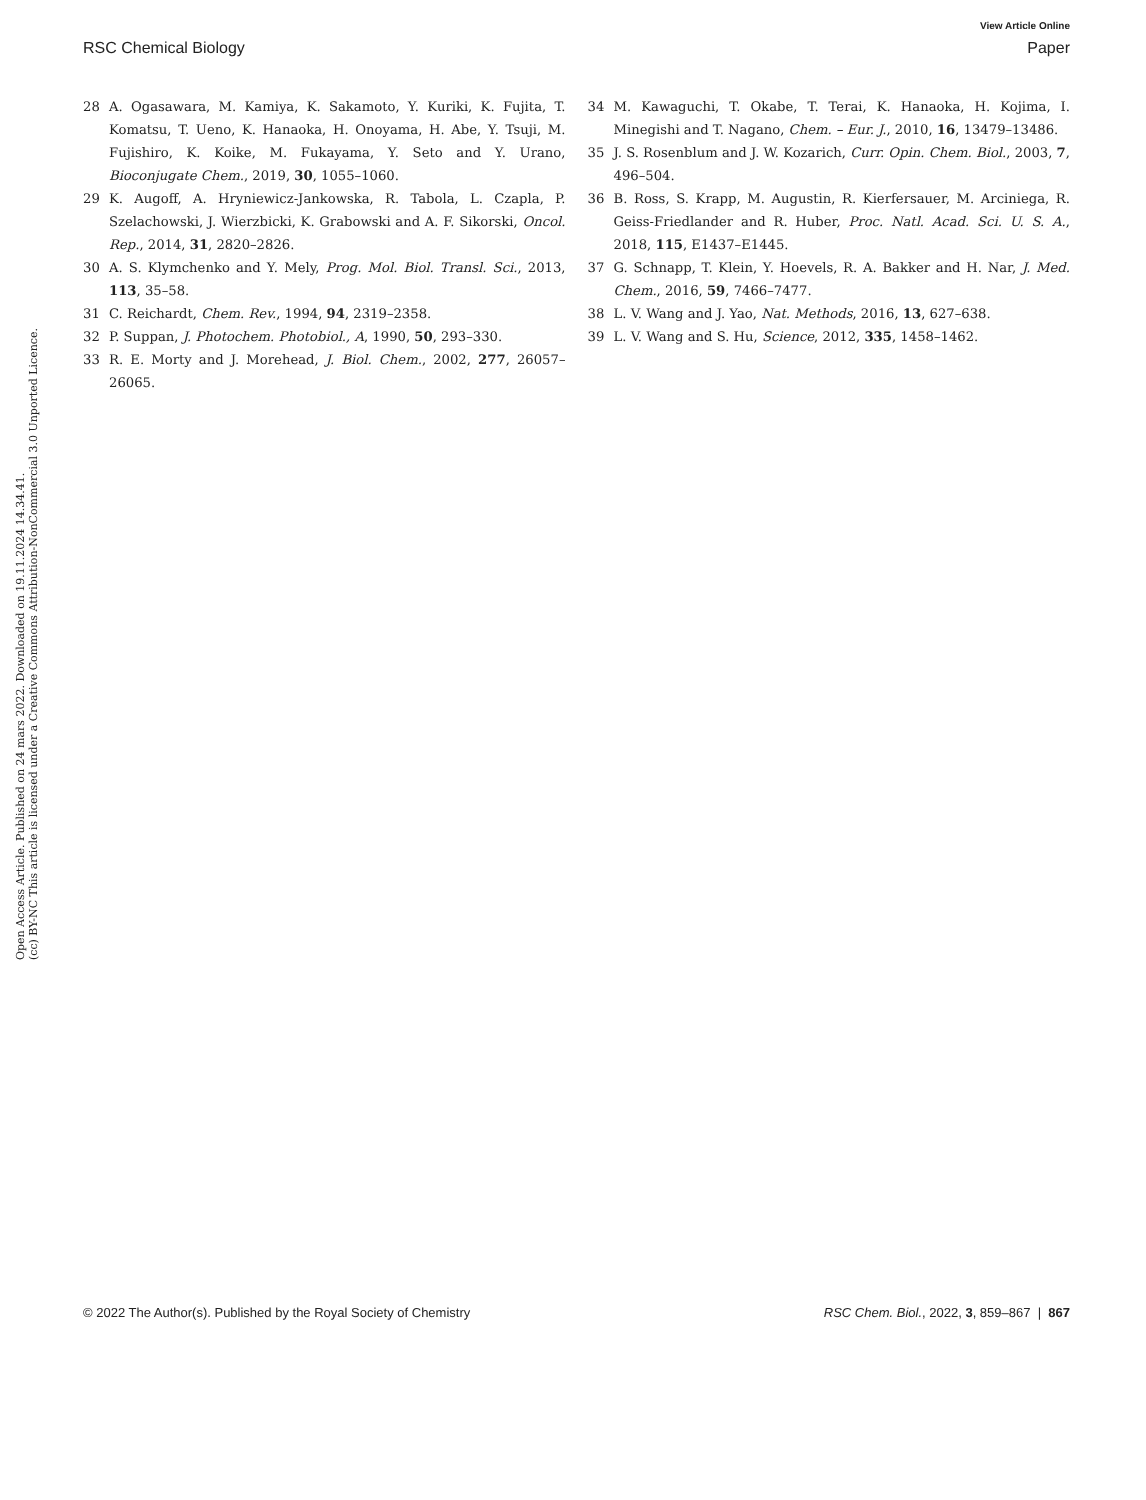View Article Online
RSC Chemical Biology Paper
Open Access Article. Published on 24 mars 2022. Downloaded on 19.11.2024 14.34.41.
(cc) BY-NC This article is licensed under a Creative Commons Attribution-NonCommercial 3.0 Unported Licence.
28 A. Ogasawara, M. Kamiya, K. Sakamoto, Y. Kuriki, K. Fujita, T. Komatsu, T. Ueno, K. Hanaoka, H. Onoyama, H. Abe, Y. Tsuji, M. Fujishiro, K. Koike, M. Fukayama, Y. Seto and Y. Urano, Bioconjugate Chem., 2019, 30, 1055–1060.
29 K. Augoff, A. Hryniewicz-Jankowska, R. Tabola, L. Czapla, P. Szelachowski, J. Wierzbicki, K. Grabowski and A. F. Sikorski, Oncol. Rep., 2014, 31, 2820–2826.
30 A. S. Klymchenko and Y. Mely, Prog. Mol. Biol. Transl. Sci., 2013, 113, 35–58.
31 C. Reichardt, Chem. Rev., 1994, 94, 2319–2358.
32 P. Suppan, J. Photochem. Photobiol., A, 1990, 50, 293–330.
33 R. E. Morty and J. Morehead, J. Biol. Chem., 2002, 277, 26057–26065.
34 M. Kawaguchi, T. Okabe, T. Terai, K. Hanaoka, H. Kojima, I. Minegishi and T. Nagano, Chem. – Eur. J., 2010, 16, 13479–13486.
35 J. S. Rosenblum and J. W. Kozarich, Curr. Opin. Chem. Biol., 2003, 7, 496–504.
36 B. Ross, S. Krapp, M. Augustin, R. Kierfersauer, M. Arciniega, R. Geiss-Friedlander and R. Huber, Proc. Natl. Acad. Sci. U. S. A., 2018, 115, E1437–E1445.
37 G. Schnapp, T. Klein, Y. Hoevels, R. A. Bakker and H. Nar, J. Med. Chem., 2016, 59, 7466–7477.
38 L. V. Wang and J. Yao, Nat. Methods, 2016, 13, 627–638.
39 L. V. Wang and S. Hu, Science, 2012, 335, 1458–1462.
© 2022 The Author(s). Published by the Royal Society of Chemistry RSC Chem. Biol., 2022, 3, 859–867 | 867